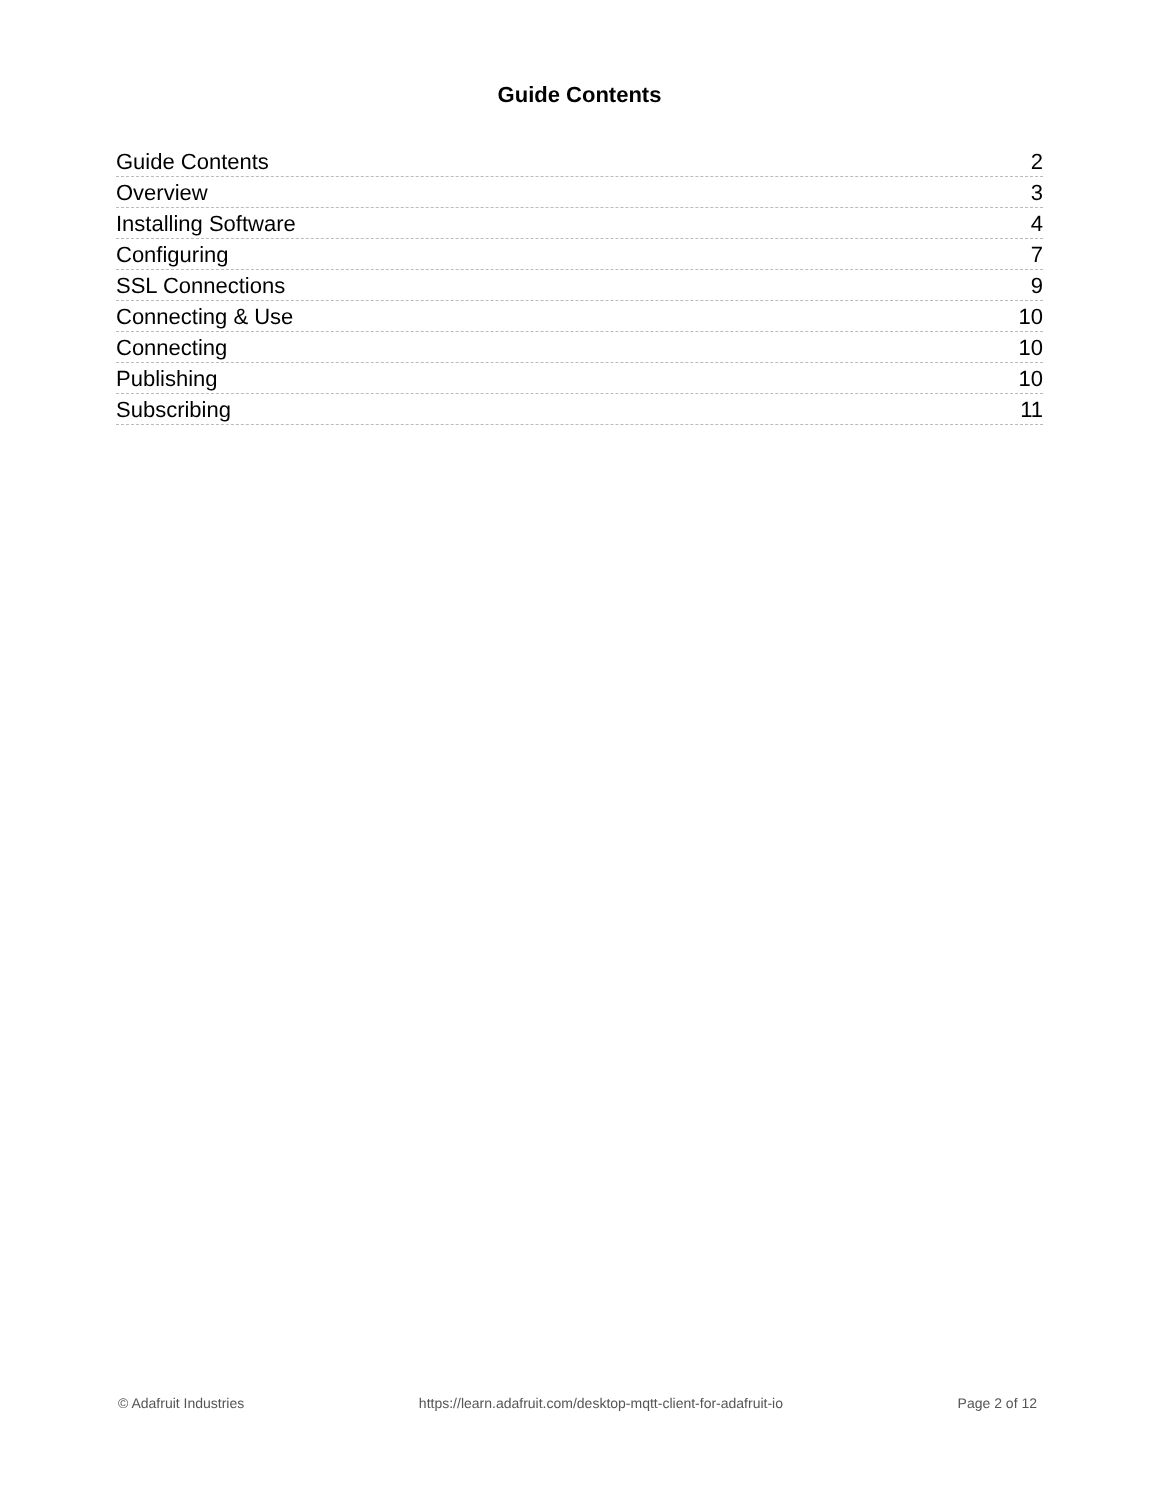Guide Contents
Guide Contents 2
Overview 3
Installing Software 4
Configuring 7
SSL Connections 9
Connecting & Use 10
Connecting 10
Publishing 10
Subscribing 11
© Adafruit Industries https://learn.adafruit.com/desktop-mqtt-client-for-adafruit-io Page 2 of 12